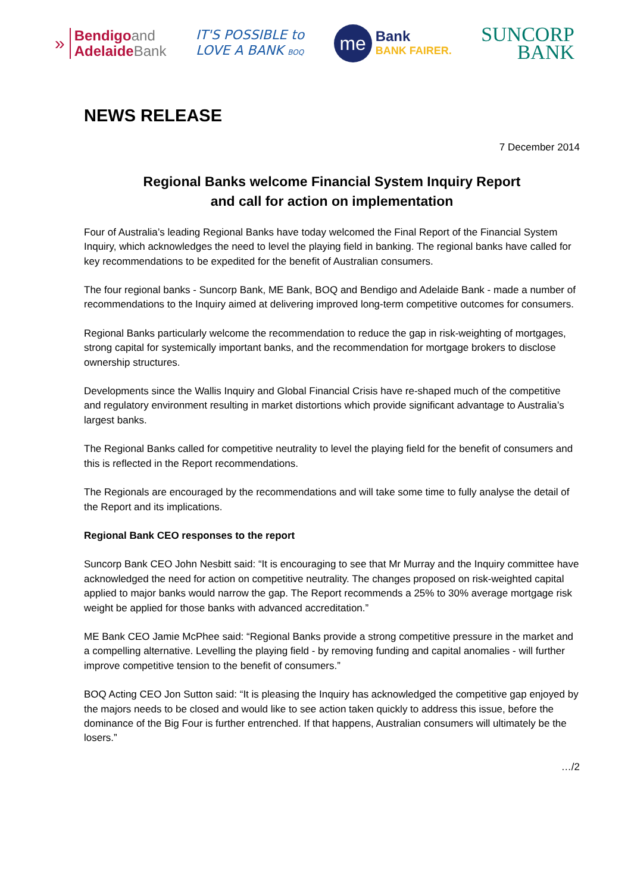»
Bendigoand
AdelaideBank
IT'S POSSIBLE to
LOVE A BANK BOQ
me
Bank
BANK FAIRER.
SUNCORP
BANK
NEWS RELEASE
7 December 2014
Regional Banks welcome Financial System Inquiry Report
and call for action on implementation
Four of Australia’s leading Regional Banks have today welcomed the Final Report of the Financial System Inquiry, which acknowledges the need to level the playing field in banking. The regional banks have called for key recommendations to be expedited for the benefit of Australian consumers.
The four regional banks - Suncorp Bank, ME Bank, BOQ and Bendigo and Adelaide Bank - made a number of recommendations to the Inquiry aimed at delivering improved long-term competitive outcomes for consumers.
Regional Banks particularly welcome the recommendation to reduce the gap in risk-weighting of mortgages, strong capital for systemically important banks, and the recommendation for mortgage brokers to disclose ownership structures.
Developments since the Wallis Inquiry and Global Financial Crisis have re-shaped much of the competitive and regulatory environment resulting in market distortions which provide significant advantage to Australia’s largest banks.
The Regional Banks called for competitive neutrality to level the playing field for the benefit of consumers and this is reflected in the Report recommendations.
The Regionals are encouraged by the recommendations and will take some time to fully analyse the detail of the Report and its implications.
Regional Bank CEO responses to the report
Suncorp Bank CEO John Nesbitt said: “It is encouraging to see that Mr Murray and the Inquiry committee have acknowledged the need for action on competitive neutrality. The changes proposed on risk-weighted capital applied to major banks would narrow the gap. The Report recommends a 25% to 30% average mortgage risk weight be applied for those banks with advanced accreditation.”
ME Bank CEO Jamie McPhee said: “Regional Banks provide a strong competitive pressure in the market and a compelling alternative. Levelling the playing field - by removing funding and capital anomalies - will further improve competitive tension to the benefit of consumers.”
BOQ Acting CEO Jon Sutton said: “It is pleasing the Inquiry has acknowledged the competitive gap enjoyed by the majors needs to be closed and would like to see action taken quickly to address this issue, before the dominance of the Big Four is further entrenched. If that happens, Australian consumers will ultimately be the losers.”
…/2